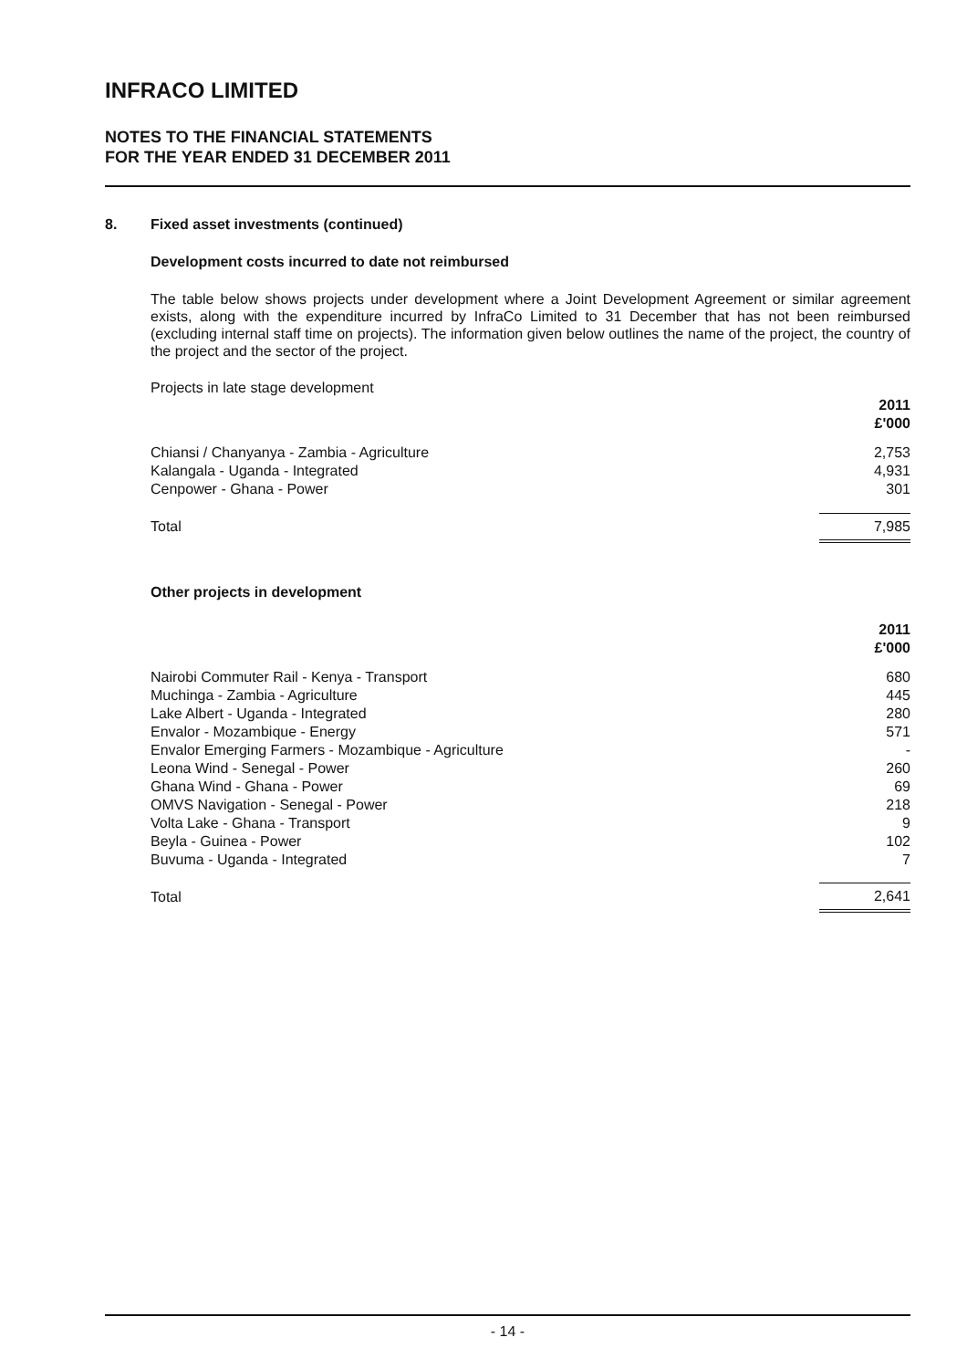INFRACO LIMITED
NOTES TO THE FINANCIAL STATEMENTS
FOR THE YEAR ENDED 31 DECEMBER 2011
8. Fixed asset investments (continued)
Development costs incurred to date not reimbursed
The table below shows projects under development where a Joint Development Agreement or similar agreement exists, along with the expenditure incurred by InfraCo Limited to 31 December that has not been reimbursed (excluding internal staff time on projects). The information given below outlines the name of the project, the country of the project and the sector of the project.
Projects in late stage development
| | 2011 £'000 |
| --- | --- |
| Chiansi / Chanyanya - Zambia - Agriculture | 2,753 |
| Kalangala - Uganda - Integrated | 4,931 |
| Cenpower - Ghana - Power | 301 |
| Total | 7,985 |
Other projects in development
| | 2011 £'000 |
| --- | --- |
| Nairobi Commuter Rail - Kenya - Transport | 680 |
| Muchinga - Zambia - Agriculture | 445 |
| Lake Albert - Uganda - Integrated | 280 |
| Envalor - Mozambique - Energy | 571 |
| Envalor Emerging Farmers - Mozambique - Agriculture | - |
| Leona Wind - Senegal - Power | 260 |
| Ghana Wind - Ghana - Power | 69 |
| OMVS Navigation - Senegal - Power | 218 |
| Volta Lake - Ghana - Transport | 9 |
| Beyla - Guinea - Power | 102 |
| Buvuma - Uganda - Integrated | 7 |
| Total | 2,641 |
- 14 -